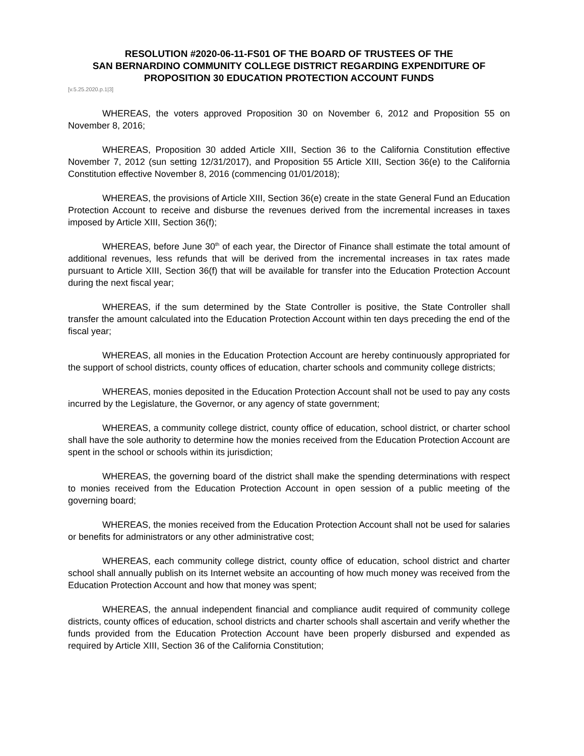RESOLUTION #2020-06-11-FS01 OF THE BOARD OF TRUSTEES OF THE
SAN BERNARDINO COMMUNITY COLLEGE DISTRICT REGARDING EXPENDITURE OF
PROPOSITION 30 EDUCATION PROTECTION ACCOUNT FUNDS
[v.5.25.2020.p.1|3]
WHEREAS, the voters approved Proposition 30 on November 6, 2012 and Proposition 55 on November 8, 2016;
WHEREAS, Proposition 30 added Article XIII, Section 36 to the California Constitution effective November 7, 2012 (sun setting 12/31/2017), and Proposition 55 Article XIII, Section 36(e) to the California Constitution effective November 8, 2016 (commencing 01/01/2018);
WHEREAS, the provisions of Article XIII, Section 36(e) create in the state General Fund an Education Protection Account to receive and disburse the revenues derived from the incremental increases in taxes imposed by Article XIII, Section 36(f);
WHEREAS, before June 30<sup>th</sup> of each year, the Director of Finance shall estimate the total amount of additional revenues, less refunds that will be derived from the incremental increases in tax rates made pursuant to Article XIII, Section 36(f) that will be available for transfer into the Education Protection Account during the next fiscal year;
WHEREAS, if the sum determined by the State Controller is positive, the State Controller shall transfer the amount calculated into the Education Protection Account within ten days preceding the end of the fiscal year;
WHEREAS, all monies in the Education Protection Account are hereby continuously appropriated for the support of school districts, county offices of education, charter schools and community college districts;
WHEREAS, monies deposited in the Education Protection Account shall not be used to pay any costs incurred by the Legislature, the Governor, or any agency of state government;
WHEREAS, a community college district, county office of education, school district, or charter school shall have the sole authority to determine how the monies received from the Education Protection Account are spent in the school or schools within its jurisdiction;
WHEREAS, the governing board of the district shall make the spending determinations with respect to monies received from the Education Protection Account in open session of a public meeting of the governing board;
WHEREAS, the monies received from the Education Protection Account shall not be used for salaries or benefits for administrators or any other administrative cost;
WHEREAS, each community college district, county office of education, school district and charter school shall annually publish on its Internet website an accounting of how much money was received from the Education Protection Account and how that money was spent;
WHEREAS, the annual independent financial and compliance audit required of community college districts, county offices of education, school districts and charter schools shall ascertain and verify whether the funds provided from the Education Protection Account have been properly disbursed and expended as required by Article XIII, Section 36 of the California Constitution;